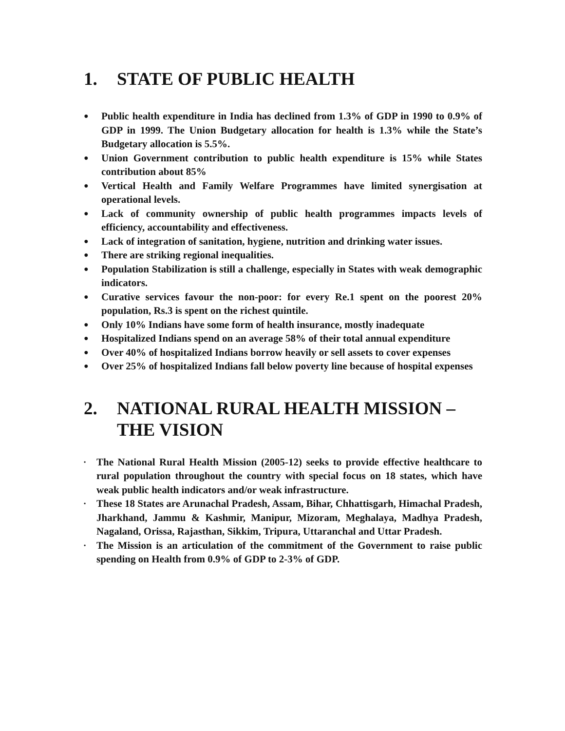1. STATE OF PUBLIC HEALTH
● Public health expenditure in India has declined from 1.3% of GDP in 1990 to 0.9% of GDP in 1999. The Union Budgetary allocation for health is 1.3% while the State’s Budgetary allocation is 5.5%.
● Union Government contribution to public health expenditure is 15% while States contribution about 85%
● Vertical Health and Family Welfare Programmes have limited synergisation at operational levels.
● Lack of community ownership of public health programmes impacts levels of efficiency, accountability and effectiveness.
● Lack of integration of sanitation, hygiene, nutrition and drinking water issues.
● There are striking regional inequalities.
● Population Stabilization is still a challenge, especially in States with weak demographic indicators.
● Curative services favour the non-poor: for every Re.1 spent on the poorest 20% population, Rs.3 is spent on the richest quintile.
● Only 10% Indians have some form of health insurance, mostly inadequate
● Hospitalized Indians spend on an average 58% of their total annual expenditure
● Over 40% of hospitalized Indians borrow heavily or sell assets to cover expenses
● Over 25% of hospitalized Indians fall below poverty line because of hospital expenses
2. NATIONAL RURAL HEALTH MISSION – THE VISION
• The National Rural Health Mission (2005-12) seeks to provide effective healthcare to rural population throughout the country with special focus on 18 states, which have weak public health indicators and/or weak infrastructure.
• These 18 States are Arunachal Pradesh, Assam, Bihar, Chhattisgarh, Himachal Pradesh, Jharkhand, Jammu & Kashmir, Manipur, Mizoram, Meghalaya, Madhya Pradesh, Nagaland, Orissa, Rajasthan, Sikkim, Tripura, Uttaranchal and Uttar Pradesh.
• The Mission is an articulation of the commitment of the Government to raise public spending on Health from 0.9% of GDP to 2-3% of GDP.